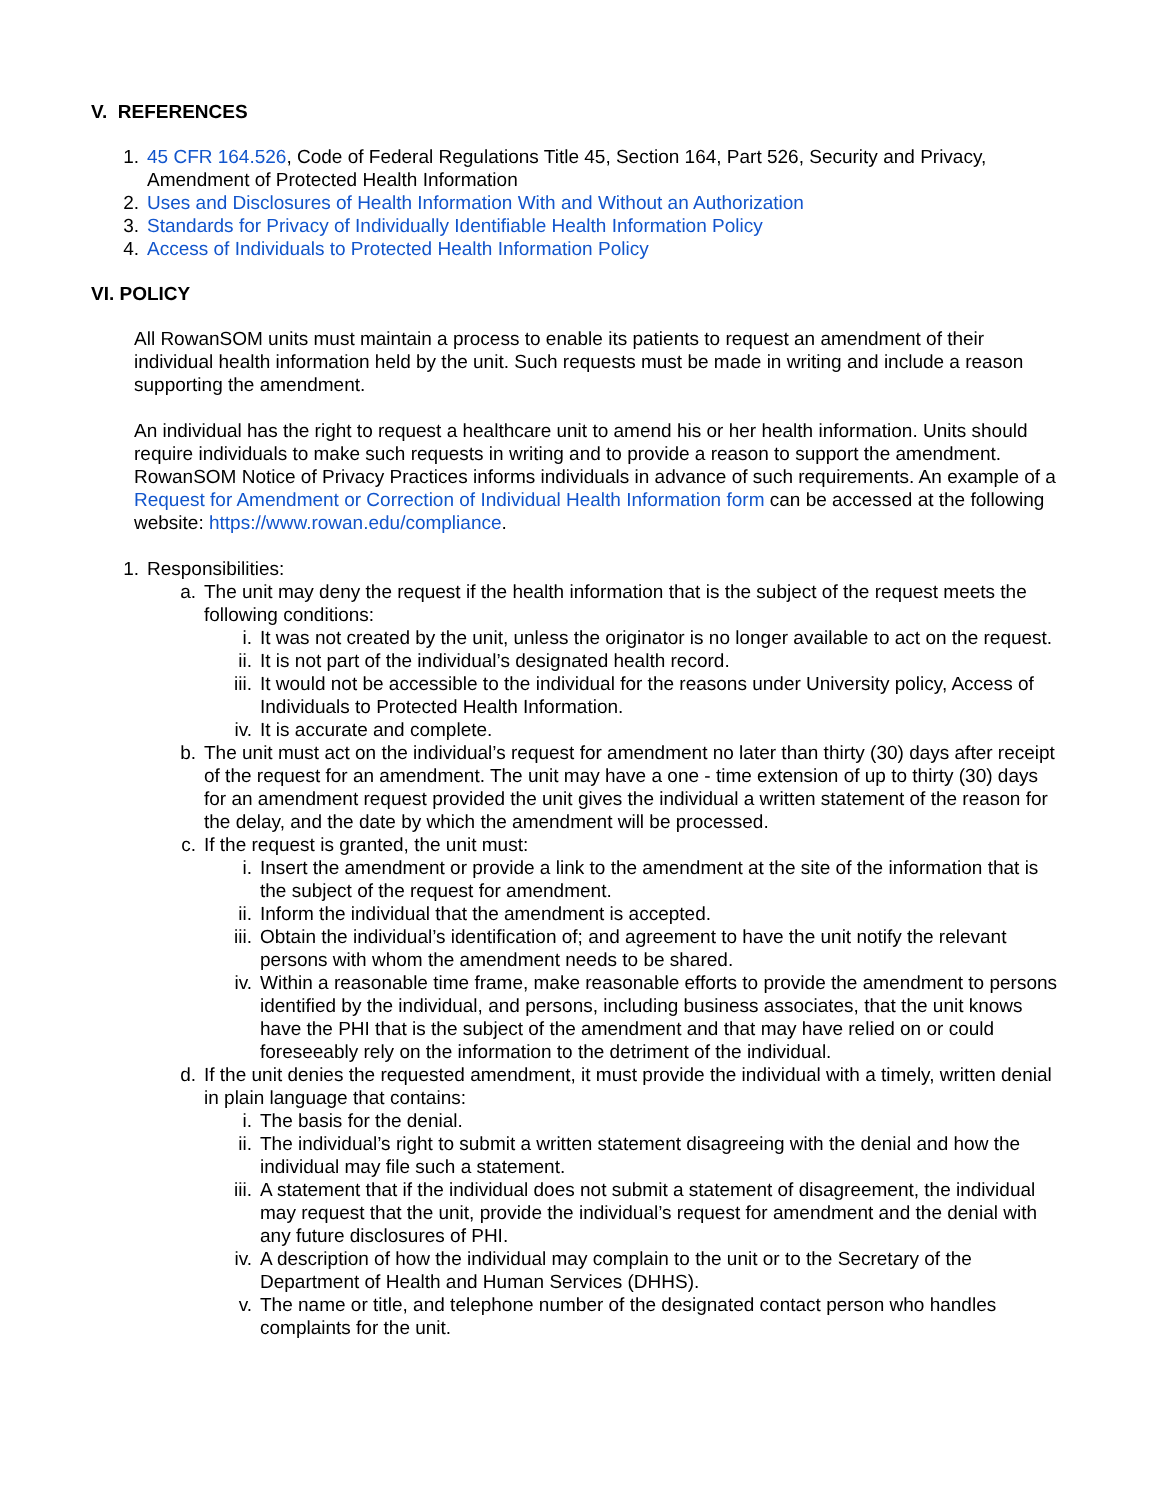V. REFERENCES
1. 45 CFR 164.526, Code of Federal Regulations Title 45, Section 164, Part 526, Security and Privacy, Amendment of Protected Health Information
2. Uses and Disclosures of Health Information With and Without an Authorization
3. Standards for Privacy of Individually Identifiable Health Information Policy
4. Access of Individuals to Protected Health Information Policy
VI. POLICY
All RowanSOM units must maintain a process to enable its patients to request an amendment of their individual health information held by the unit. Such requests must be made in writing and include a reason supporting the amendment.
An individual has the right to request a healthcare unit to amend his or her health information. Units should require individuals to make such requests in writing and to provide a reason to support the amendment. RowanSOM Notice of Privacy Practices informs individuals in advance of such requirements. An example of a Request for Amendment or Correction of Individual Health Information form can be accessed at the following website: https://www.rowan.edu/compliance.
1. Responsibilities:
a. The unit may deny the request if the health information that is the subject of the request meets the following conditions:
i. It was not created by the unit, unless the originator is no longer available to act on the request.
ii. It is not part of the individual’s designated health record.
iii. It would not be accessible to the individual for the reasons under University policy, Access of Individuals to Protected Health Information.
iv. It is accurate and complete.
b. The unit must act on the individual’s request for amendment no later than thirty (30) days after receipt of the request for an amendment. The unit may have a one - time extension of up to thirty (30) days for an amendment request provided the unit gives the individual a written statement of the reason for the delay, and the date by which the amendment will be processed.
c. If the request is granted, the unit must:
i. Insert the amendment or provide a link to the amendment at the site of the information that is the subject of the request for amendment.
ii. Inform the individual that the amendment is accepted.
iii. Obtain the individual’s identification of; and agreement to have the unit notify the relevant persons with whom the amendment needs to be shared.
iv. Within a reasonable time frame, make reasonable efforts to provide the amendment to persons identified by the individual, and persons, including business associates, that the unit knows have the PHI that is the subject of the amendment and that may have relied on or could foreseeably rely on the information to the detriment of the individual.
d. If the unit denies the requested amendment, it must provide the individual with a timely, written denial in plain language that contains:
i. The basis for the denial.
ii. The individual’s right to submit a written statement disagreeing with the denial and how the individual may file such a statement.
iii. A statement that if the individual does not submit a statement of disagreement, the individual may request that the unit, provide the individual’s request for amendment and the denial with any future disclosures of PHI.
iv. A description of how the individual may complain to the unit or to the Secretary of the Department of Health and Human Services (DHHS).
v. The name or title, and telephone number of the designated contact person who handles complaints for the unit.